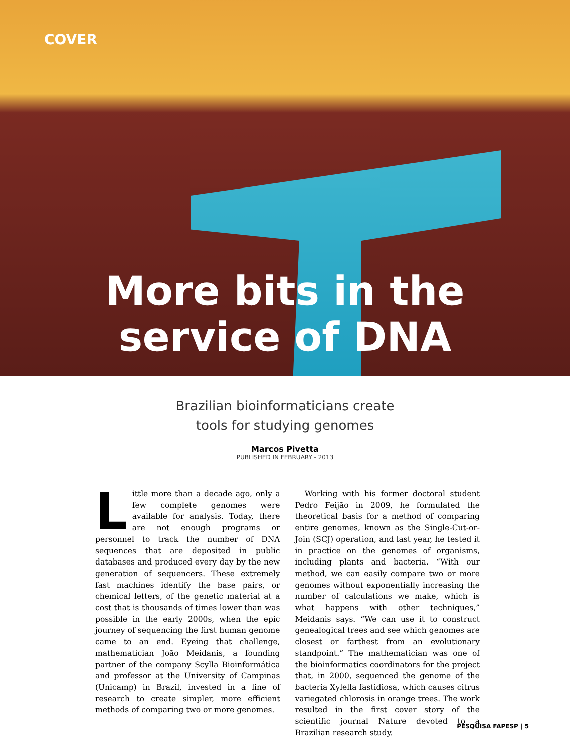COVER
More bits in the
service of DNA
Brazilian bioinformaticians create
tools for studying genomes
Marcos Pivetta
PUBLISHED IN FEBRUARY - 2013
Little more than a decade ago, only a few complete genomes were available for analysis. Today, there are not enough programs or personnel to track the number of DNA sequences that are deposited in public databases and produced every day by the new generation of sequencers. These extremely fast machines identify the base pairs, or chemical letters, of the genetic material at a cost that is thousands of times lower than was possible in the early 2000s, when the epic journey of sequencing the first human genome came to an end. Eyeing that challenge, mathematician João Meidanis, a founding partner of the company Scylla Bioinformática and professor at the University of Campinas (Unicamp) in Brazil, invested in a line of research to create simpler, more efficient methods of comparing two or more genomes.
Working with his former doctoral student Pedro Feijão in 2009, he formulated the theoretical basis for a method of comparing entire genomes, known as the Single-Cut-or-Join (SCJ) operation, and last year, he tested it in practice on the genomes of organisms, including plants and bacteria. “With our method, we can easily compare two or more genomes without exponentially increasing the number of calculations we make, which is what happens with other techniques,” Meidanis says. “We can use it to construct genealogical trees and see which genomes are closest or farthest from an evolutionary standpoint.” The mathematician was one of the bioinformatics coordinators for the project that, in 2000, sequenced the genome of the bacteria Xylella fastidiosa, which causes citrus variegated chlorosis in orange trees. The work resulted in the first cover story of the scientific journal Nature devoted to a Brazilian research study.
PESQUISA FAPESP | 5